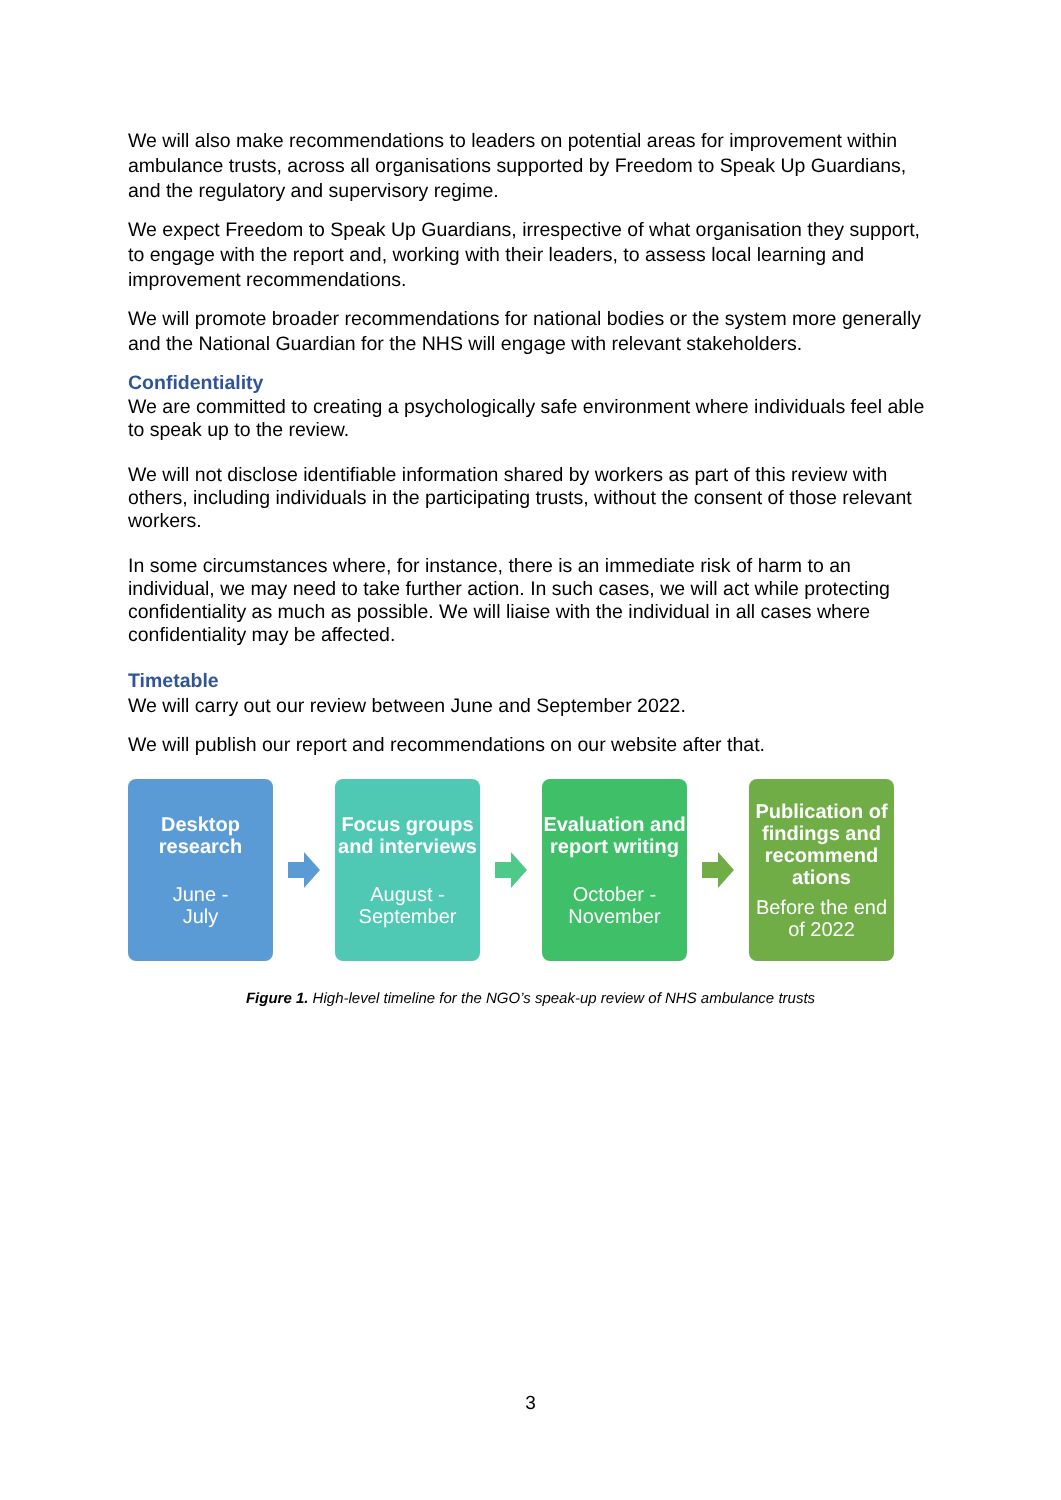We will also make recommendations to leaders on potential areas for improvement within ambulance trusts, across all organisations supported by Freedom to Speak Up Guardians, and the regulatory and supervisory regime.
We expect Freedom to Speak Up Guardians, irrespective of what organisation they support, to engage with the report and, working with their leaders, to assess local learning and improvement recommendations.
We will promote broader recommendations for national bodies or the system more generally and the National Guardian for the NHS will engage with relevant stakeholders.
Confidentiality
We are committed to creating a psychologically safe environment where individuals feel able to speak up to the review.
We will not disclose identifiable information shared by workers as part of this review with others, including individuals in the participating trusts, without the consent of those relevant workers.
In some circumstances where, for instance, there is an immediate risk of harm to an individual, we may need to take further action. In such cases, we will act while protecting confidentiality as much as possible. We will liaise with the individual in all cases where confidentiality may be affected.
Timetable
We will carry out our review between June and September 2022.
We will publish our report and recommendations on our website after that.
Desktop research
June -
July
Focus groups and interviews
August -
September
Evaluation and report writing
October -
November
Publication of findings and recommend ations
Before the end of 2022
Figure 1. High-level timeline for the NGO’s speak-up review of NHS ambulance trusts
3